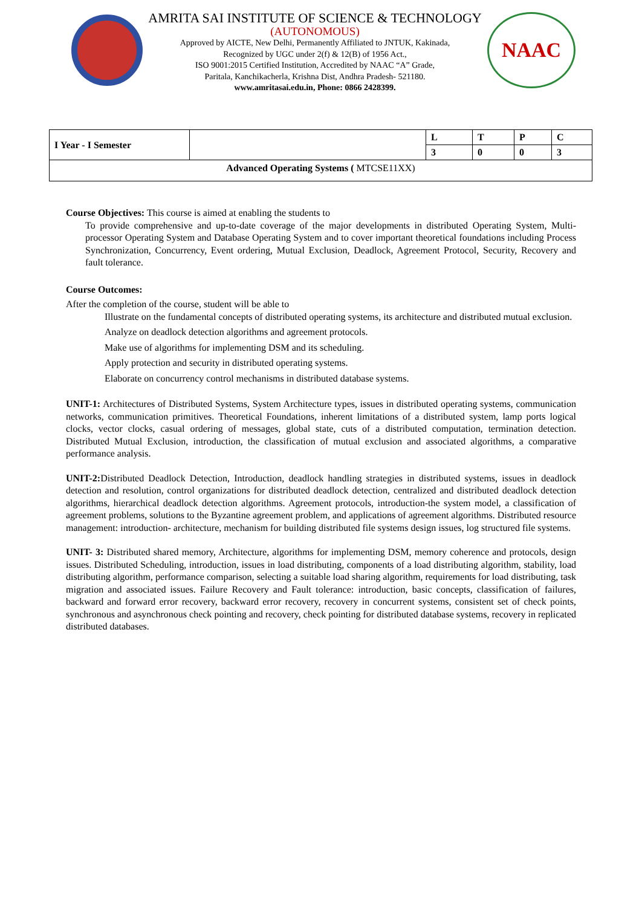AMRITA SAI INSTITUTE OF SCIENCE & TECHNOLOGY
(AUTONOMOUS)
Approved by AICTE, New Delhi, Permanently Affiliated to JNTUK, Kakinada,
Recognized by UGC under 2(f) & 12(B) of 1956 Act.,
ISO 9001:2015 Certified Institution, Accredited by NAAC “A” Grade,
Paritala, Kanchikacherla, Krishna Dist, Andhra Pradesh- 521180.
www.amritasai.edu.in, Phone: 0866 2428399.
NAAC
| I Year - I Semester | | L | T | P | C |
| | | 3 | 0 | 0 | 3 |
| Advanced Operating Systems ( MTCSE11XX) | | | | | |
Course Objectives: This course is aimed at enabling the students to
To provide comprehensive and up-to-date coverage of the major developments in distributed Operating System, Multi-processor Operating System and Database Operating System and to cover important theoretical foundations including Process Synchronization, Concurrency, Event ordering, Mutual Exclusion, Deadlock, Agreement Protocol, Security, Recovery and fault tolerance.
Course Outcomes:
After the completion of the course, student will be able to
Illustrate on the fundamental concepts of distributed operating systems, its architecture and distributed mutual exclusion.
Analyze on deadlock detection algorithms and agreement protocols.
Make use of algorithms for implementing DSM and its scheduling.
Apply protection and security in distributed operating systems.
Elaborate on concurrency control mechanisms in distributed database systems.
UNIT-1: Architectures of Distributed Systems, System Architecture types, issues in distributed operating systems, communication networks, communication primitives. Theoretical Foundations, inherent limitations of a distributed system, lamp ports logical clocks, vector clocks, casual ordering of messages, global state, cuts of a distributed computation, termination detection. Distributed Mutual Exclusion, introduction, the classification of mutual exclusion and associated algorithms, a comparative performance analysis.
UNIT-2: Distributed Deadlock Detection, Introduction, deadlock handling strategies in distributed systems, issues in deadlock detection and resolution, control organizations for distributed deadlock detection, centralized and distributed deadlock detection algorithms, hierarchical deadlock detection algorithms. Agreement protocols, introduction-the system model, a classification of agreement problems, solutions to the Byzantine agreement problem, and applications of agreement algorithms. Distributed resource management: introduction- architecture, mechanism for building distributed file systems design issues, log structured file systems.
UNIT- 3: Distributed shared memory, Architecture, algorithms for implementing DSM, memory coherence and protocols, design issues. Distributed Scheduling, introduction, issues in load distributing, components of a load distributing algorithm, stability, load distributing algorithm, performance comparison, selecting a suitable load sharing algorithm, requirements for load distributing, task migration and associated issues. Failure Recovery and Fault tolerance: introduction, basic concepts, classification of failures, backward and forward error recovery, backward error recovery, recovery in concurrent systems, consistent set of check points, synchronous and asynchronous check pointing and recovery, check pointing for distributed database systems, recovery in replicated distributed databases.